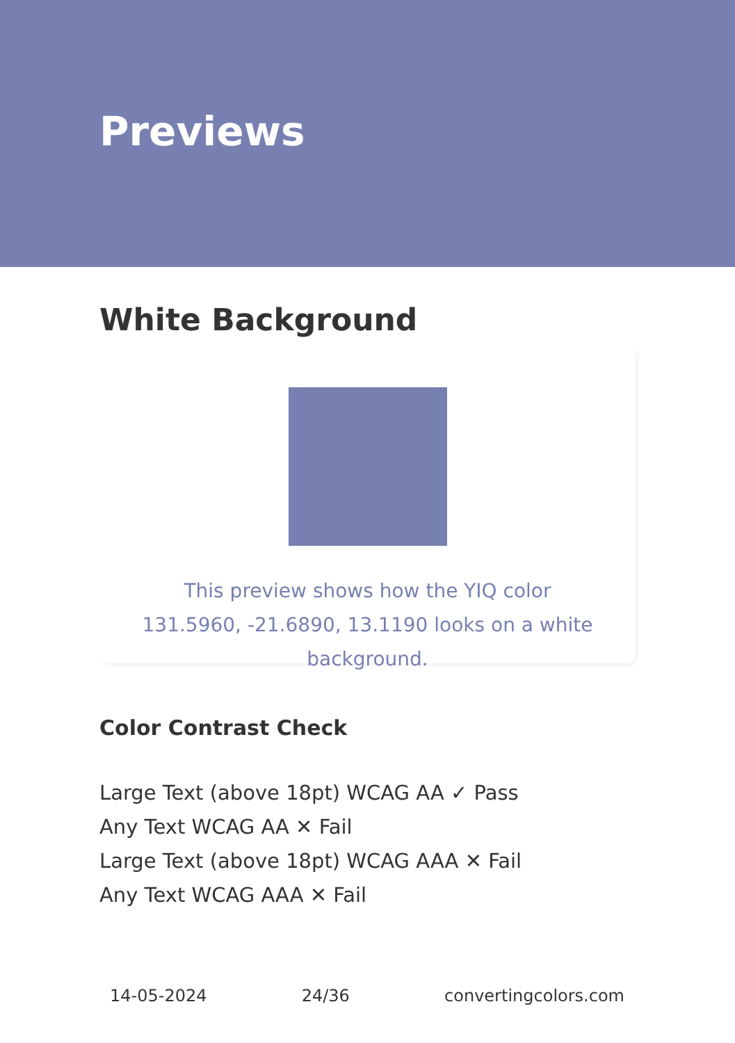Previews
White Background
This preview shows how the YIQ color 131.5960, -21.6890, 13.1190 looks on a white background.
Color Contrast Check
Large Text (above 18pt) WCAG AA ✓ Pass
Any Text WCAG AA ✕ Fail
Large Text (above 18pt) WCAG AAA ✕ Fail
Any Text WCAG AAA ✕ Fail
14-05-2024 24/36 convertingcolors.com